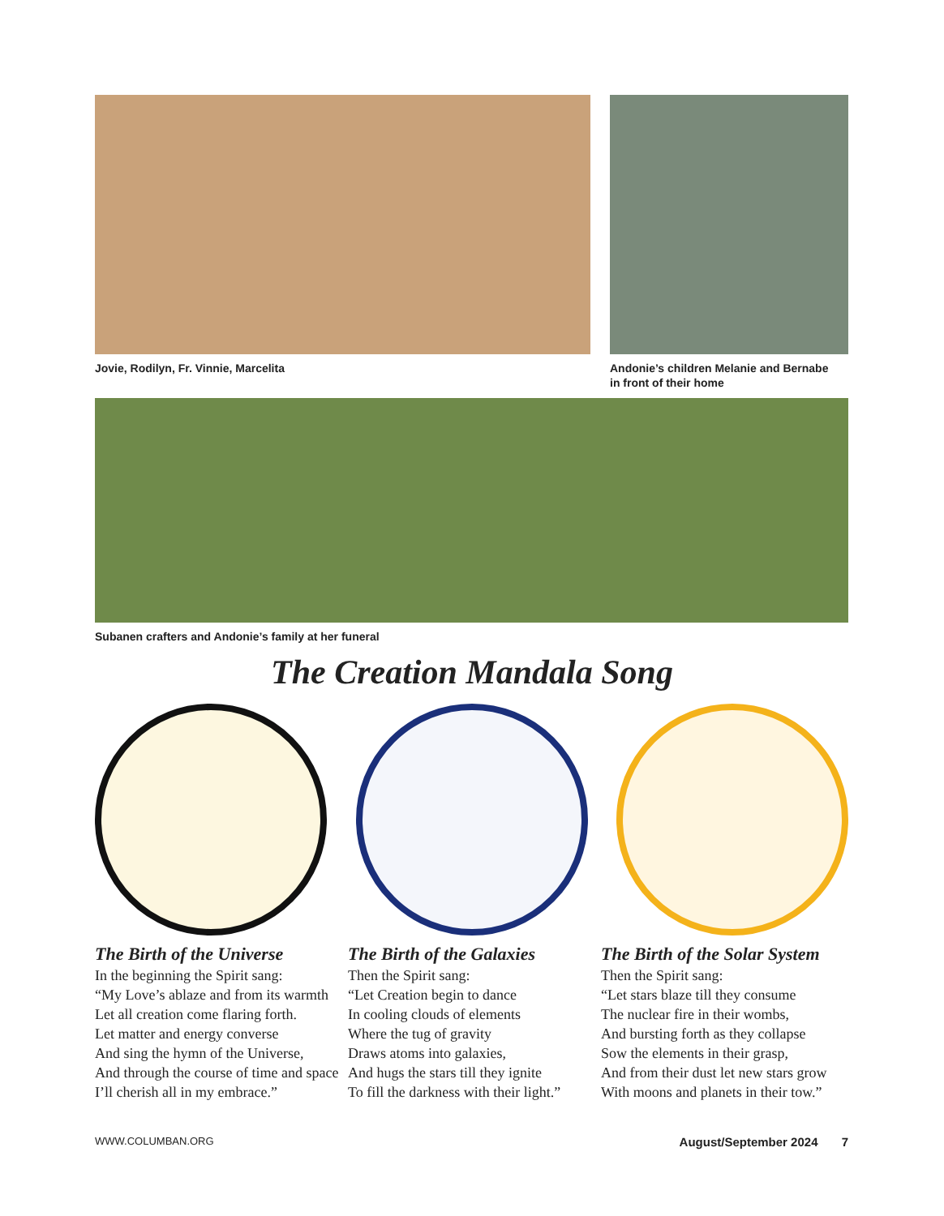Jovie, Rodilyn, Fr. Vinnie, Marcelita
Andonie’s children Melanie and Bernabe
in front of their home
Subanen crafters and Andonie’s family at her funeral
The Creation Mandala Song
The Birth of the Universe
In the beginning the Spirit sang:
“My Love’s ablaze and from its warmth
Let all creation come flaring forth.
Let matter and energy converse
And sing the hymn of the Universe,
And through the course of time and space
I’ll cherish all in my embrace.”
The Birth of the Galaxies
Then the Spirit sang:
“Let Creation begin to dance
In cooling clouds of elements
Where the tug of gravity
Draws atoms into galaxies,
And hugs the stars till they ignite
To fill the darkness with their light.”
The Birth of the Solar System
Then the Spirit sang:
“Let stars blaze till they consume
The nuclear fire in their wombs,
And bursting forth as they collapse
Sow the elements in their grasp,
And from their dust let new stars grow
With moons and planets in their tow.”
WWW.COLUMBAN.ORG August/September 2024 7